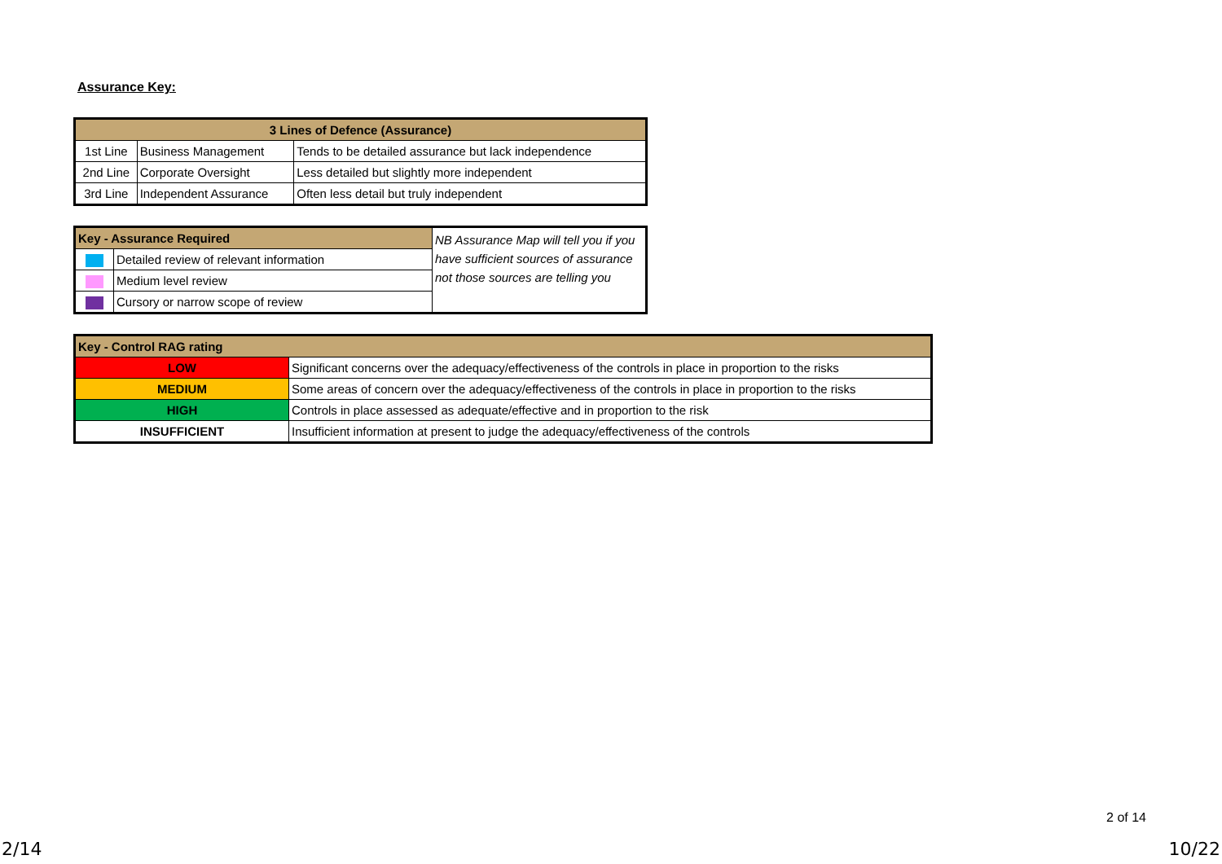Assurance Key:
| 3 Lines of Defence (Assurance) | | |
| --- | --- | --- |
| 1st Line | Business Management | Tends to be detailed assurance but lack independence |
| 2nd Line | Corporate Oversight | Less detailed but slightly more independent |
| 3rd Line | Independent Assurance | Often less detail but truly independent |
| Key - Assurance Required | | NB Assurance Map will tell you if you have sufficient sources of assurance not those sources are telling you |
| | Detailed review of relevant information | |
| | Medium level review | |
| | Cursory or narrow scope of review | |
| Key - Control RAG rating | |
| --- | --- |
| LOW | Significant concerns over the adequacy/effectiveness of the controls in place in proportion to the risks |
| MEDIUM | Some areas of concern over the adequacy/effectiveness of the controls in place in proportion to the risks |
| HIGH | Controls in place assessed as adequate/effective and in proportion to the risk |
| INSUFFICIENT | Insufficient information at present to judge the adequacy/effectiveness of the controls |
2 of 14
2/14 10/22